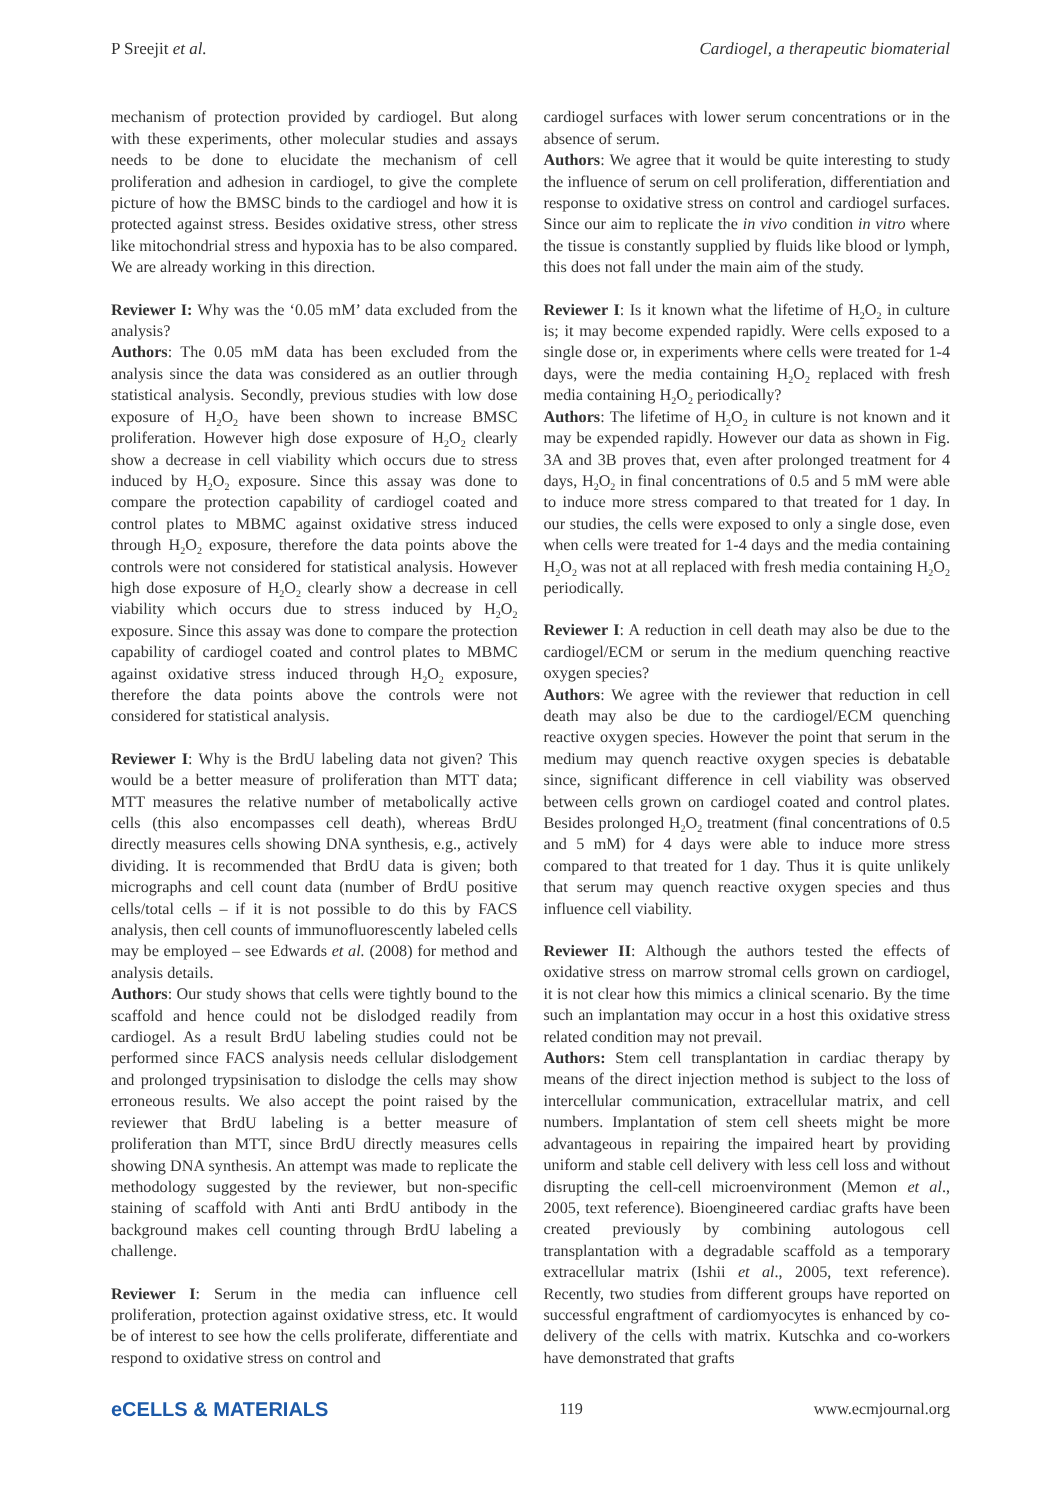P Sreejit et al. Cardiogel, a therapeutic biomaterial
mechanism of protection provided by cardiogel. But along with these experiments, other molecular studies and assays needs to be done to elucidate the mechanism of cell proliferation and adhesion in cardiogel, to give the complete picture of how the BMSC binds to the cardiogel and how it is protected against stress. Besides oxidative stress, other stress like mitochondrial stress and hypoxia has to be also compared. We are already working in this direction.
Reviewer I: Why was the ‘0.05 mM’ data excluded from the analysis?
Authors: The 0.05 mM data has been excluded from the analysis since the data was considered as an outlier through statistical analysis. Secondly, previous studies with low dose exposure of H<sub>2</sub>O<sub>2</sub> have been shown to increase BMSC proliferation. However high dose exposure of H<sub>2</sub>O<sub>2</sub> clearly show a decrease in cell viability which occurs due to stress induced by H<sub>2</sub>O<sub>2</sub> exposure. Since this assay was done to compare the protection capability of cardiogel coated and control plates to MBMC against oxidative stress induced through H<sub>2</sub>O<sub>2</sub> exposure, therefore the data points above the controls were not considered for statistical analysis. However high dose exposure of H<sub>2</sub>O<sub>2</sub> clearly show a decrease in cell viability which occurs due to stress induced by H<sub>2</sub>O<sub>2</sub> exposure. Since this assay was done to compare the protection capability of cardiogel coated and control plates to MBMC against oxidative stress induced through H<sub>2</sub>O<sub>2</sub> exposure, therefore the data points above the controls were not considered for statistical analysis.
Reviewer I: Why is the BrdU labeling data not given? This would be a better measure of proliferation than MTT data; MTT measures the relative number of metabolically active cells (this also encompasses cell death), whereas BrdU directly measures cells showing DNA synthesis, e.g., actively dividing. It is recommended that BrdU data is given; both micrographs and cell count data (number of BrdU positive cells/total cells – if it is not possible to do this by FACS analysis, then cell counts of immunofluorescently labeled cells may be employed – see Edwards et al. (2008) for method and analysis details.
Authors: Our study shows that cells were tightly bound to the scaffold and hence could not be dislodged readily from cardiogel. As a result BrdU labeling studies could not be performed since FACS analysis needs cellular dislodgement and prolonged trypsinisation to dislodge the cells may show erroneous results. We also accept the point raised by the reviewer that BrdU labeling is a better measure of proliferation than MTT, since BrdU directly measures cells showing DNA synthesis. An attempt was made to replicate the methodology suggested by the reviewer, but non-specific staining of scaffold with Anti anti BrdU antibody in the background makes cell counting through BrdU labeling a challenge.
Reviewer I: Serum in the media can influence cell proliferation, protection against oxidative stress, etc. It would be of interest to see how the cells proliferate, differentiate and respond to oxidative stress on control and
cardiogel surfaces with lower serum concentrations or in the absence of serum.
Authors: We agree that it would be quite interesting to study the influence of serum on cell proliferation, differentiation and response to oxidative stress on control and cardiogel surfaces. Since our aim to replicate the in vivo condition in vitro where the tissue is constantly supplied by fluids like blood or lymph, this does not fall under the main aim of the study.
Reviewer I: Is it known what the lifetime of H<sub>2</sub>O<sub>2</sub> in culture is; it may become expended rapidly. Were cells exposed to a single dose or, in experiments where cells were treated for 1-4 days, were the media containing H<sub>2</sub>O<sub>2</sub> replaced with fresh media containing H<sub>2</sub>O<sub>2</sub> periodically?
Authors: The lifetime of H<sub>2</sub>O<sub>2</sub> in culture is not known and it may be expended rapidly. However our data as shown in Fig. 3A and 3B proves that, even after prolonged treatment for 4 days, H<sub>2</sub>O<sub>2</sub> in final concentrations of 0.5 and 5 mM were able to induce more stress compared to that treated for 1 day. In our studies, the cells were exposed to only a single dose, even when cells were treated for 1-4 days and the media containing H<sub>2</sub>O<sub>2</sub> was not at all replaced with fresh media containing H<sub>2</sub>O<sub>2</sub> periodically.
Reviewer I: A reduction in cell death may also be due to the cardiogel/ECM or serum in the medium quenching reactive oxygen species?
Authors: We agree with the reviewer that reduction in cell death may also be due to the cardiogel/ECM quenching reactive oxygen species. However the point that serum in the medium may quench reactive oxygen species is debatable since, significant difference in cell viability was observed between cells grown on cardiogel coated and control plates. Besides prolonged H<sub>2</sub>O<sub>2</sub> treatment (final concentrations of 0.5 and 5 mM) for 4 days were able to induce more stress compared to that treated for 1 day. Thus it is quite unlikely that serum may quench reactive oxygen species and thus influence cell viability.
Reviewer II: Although the authors tested the effects of oxidative stress on marrow stromal cells grown on cardiogel, it is not clear how this mimics a clinical scenario. By the time such an implantation may occur in a host this oxidative stress related condition may not prevail.
Authors: Stem cell transplantation in cardiac therapy by means of the direct injection method is subject to the loss of intercellular communication, extracellular matrix, and cell numbers. Implantation of stem cell sheets might be more advantageous in repairing the impaired heart by providing uniform and stable cell delivery with less cell loss and without disrupting the cell-cell microenvironment (Memon et al., 2005, text reference). Bioengineered cardiac grafts have been created previously by combining autologous cell transplantation with a degradable scaffold as a temporary extracellular matrix (Ishii et al., 2005, text reference). Recently, two studies from different groups have reported on successful engraftment of cardiomyocytes is enhanced by co-delivery of the cells with matrix. Kutschka and co-workers have demonstrated that grafts
eCELLS & MATERIALS 119 www.ecmjournal.org